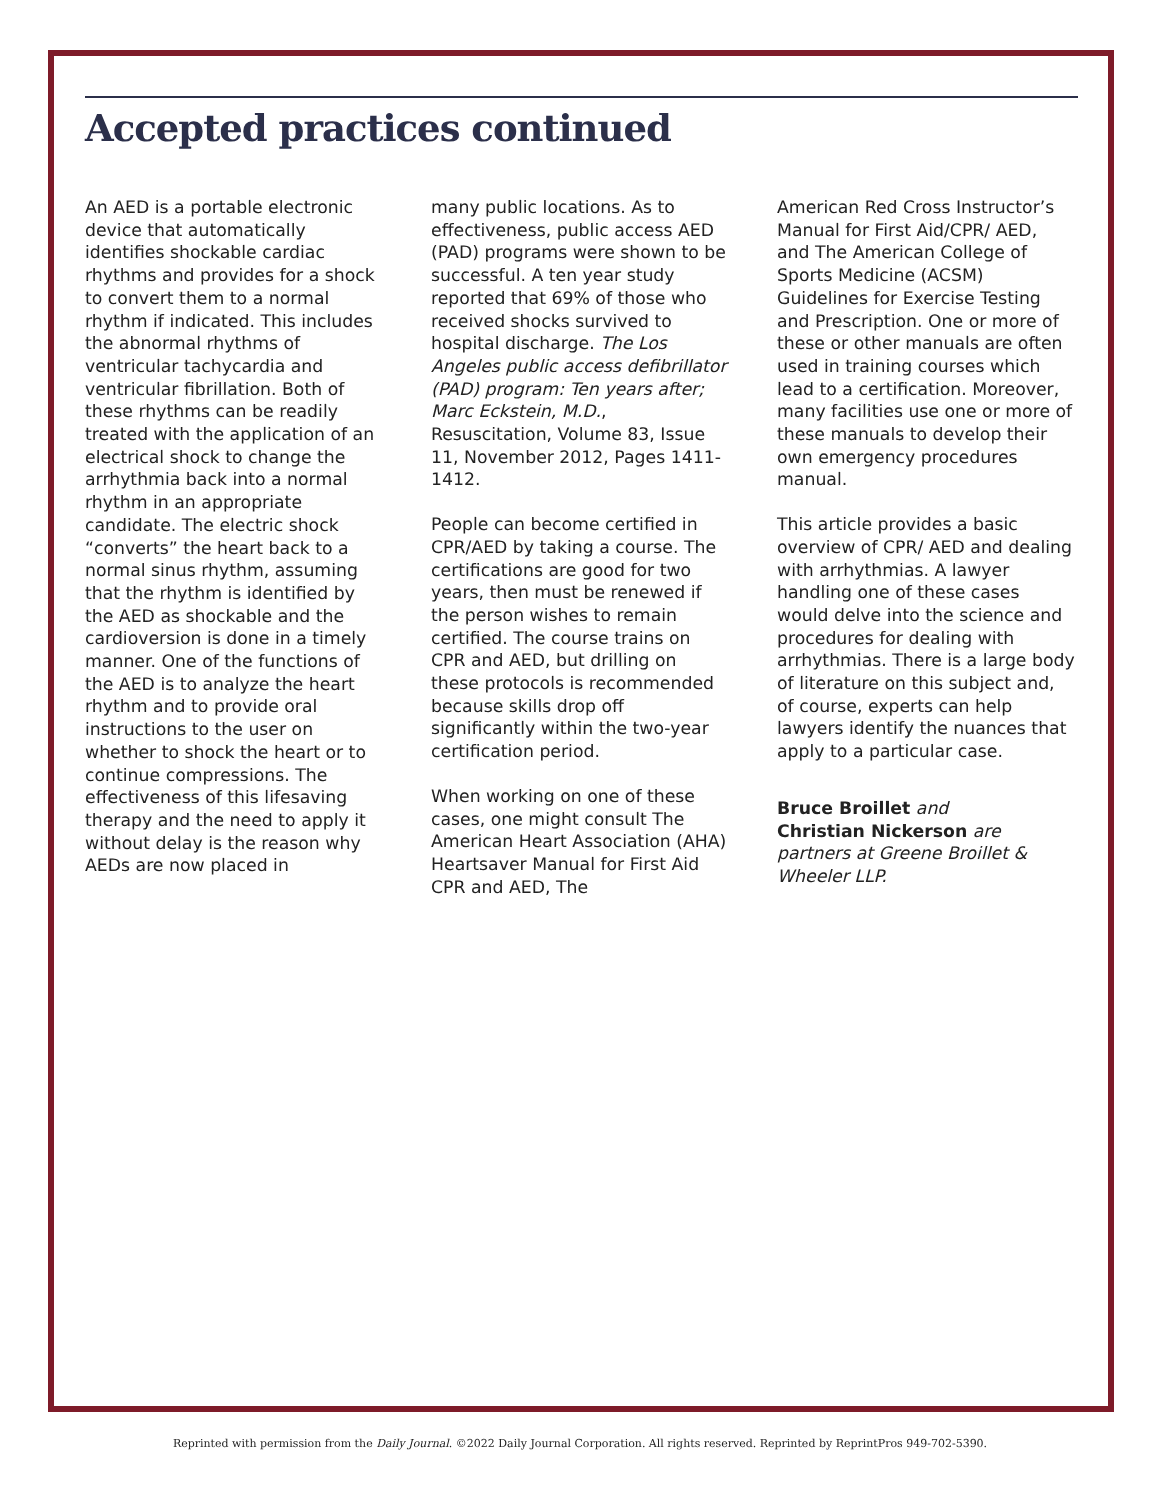Accepted practices continued
An AED is a portable electronic device that automatically identifies shockable cardiac rhythms and provides for a shock to convert them to a normal rhythm if indicated. This includes the abnormal rhythms of ventricular tachycardia and ventricular fibrillation. Both of these rhythms can be readily treated with the application of an electrical shock to change the arrhythmia back into a normal rhythm in an appropriate candidate. The electric shock “converts” the heart back to a normal sinus rhythm, assuming that the rhythm is identified by the AED as shockable and the cardioversion is done in a timely manner. One of the functions of the AED is to analyze the heart rhythm and to provide oral instructions to the user on whether to shock the heart or to continue compressions. The effectiveness of this lifesaving therapy and the need to apply it without delay is the reason why AEDs are now placed in
many public locations. As to effectiveness, public access AED (PAD) programs were shown to be successful. A ten year study reported that 69% of those who received shocks survived to hospital discharge. The Los Angeles public access defibrillator (PAD) program: Ten years after; Marc Eckstein, M.D., Resuscitation, Volume 83, Issue 11, November 2012, Pages 1411-1412.
People can become certified in CPR/AED by taking a course. The certifications are good for two years, then must be renewed if the person wishes to remain certified. The course trains on CPR and AED, but drilling on these protocols is recommended because skills drop off significantly within the two-year certification period.
When working on one of these cases, one might consult The American Heart Association (AHA) Heartsaver Manual for First Aid CPR and AED, The
American Red Cross Instructor’s Manual for First Aid/CPR/ AED, and The American College of Sports Medicine (ACSM) Guidelines for Exercise Testing and Prescription. One or more of these or other manuals are often used in training courses which lead to a certification. Moreover, many facilities use one or more of these manuals to develop their own emergency procedures manual.
This article provides a basic overview of CPR/ AED and dealing with arrhythmias. A lawyer handling one of these cases would delve into the science and procedures for dealing with arrhythmias. There is a large body of literature on this subject and, of course, experts can help lawyers identify the nuances that apply to a particular case.
Bruce Broillet and
Christian Nickerson are partners at Greene Broillet & Wheeler LLP.
Reprinted with permission from the Daily Journal. ©2022 Daily Journal Corporation. All rights reserved. Reprinted by ReprintPros 949-702-5390.